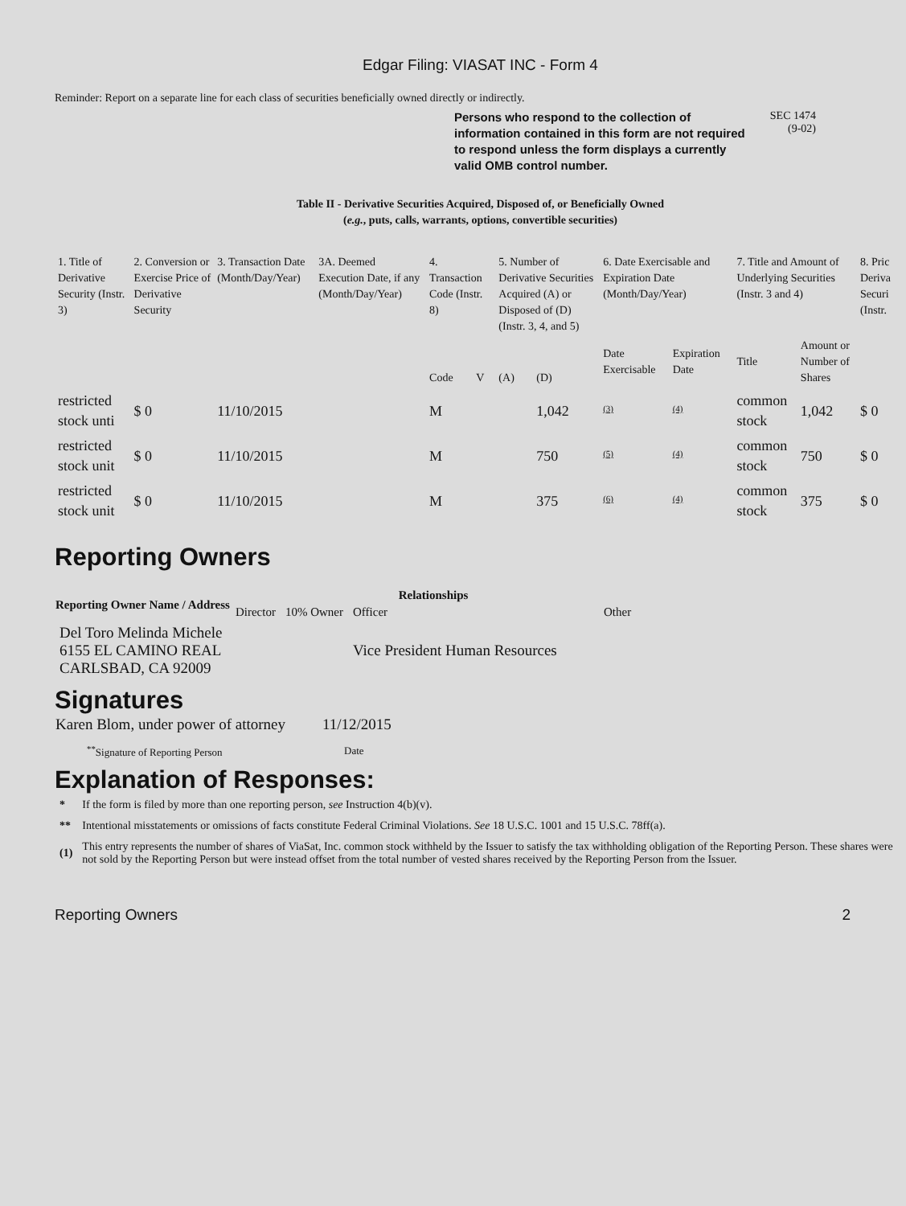Edgar Filing: VIASAT INC - Form 4
Reminder: Report on a separate line for each class of securities beneficially owned directly or indirectly.
Persons who respond to the collection of information contained in this form are not required to respond unless the form displays a currently valid OMB control number.
SEC 1474
(9-02)
Table II - Derivative Securities Acquired, Disposed of, or Beneficially Owned
(e.g., puts, calls, warrants, options, convertible securities)
| 1. Title of Derivative Security (Instr. 3) | 2. Conversion or Exercise Price of Derivative Security | 3. Transaction Date (Month/Day/Year) | 3A. Deemed Execution Date, if any (Month/Day/Year) | 4. Transaction Code (Instr. 8) | | 5. Number of Derivative Securities Acquired (A) or Disposed of (D) (Instr. 3, 4, and 5) | | 6. Date Exercisable and Expiration Date (Month/Day/Year) | | 7. Title and Amount of Underlying Securities (Instr. 3 and 4) | | 8. Pric Deriva Securi (Instr. |
| | | | | Code | V | (A) | (D) | Date Exercisable | Expiration Date | Title | Amount or Number of Shares | |
| restricted stock unti | $ 0 | 11/10/2015 | | M | | | 1,042 | <sup>(3)</sup> | <sup>(4)</sup> | common stock | 1,042 | $ 0 |
| restricted stock unit | $ 0 | 11/10/2015 | | M | | | 750 | <sup>(5)</sup> | <sup>(4)</sup> | common stock | 750 | $ 0 |
| restricted stock unit | $ 0 | 11/10/2015 | | M | | | 375 | <sup>(6)</sup> | <sup>(4)</sup> | common stock | 375 | $ 0 |
Reporting Owners
| Reporting Owner Name / Address | Relationships | | | |
| --- | --- | --- | --- | --- |
| | Director | 10% Owner | Officer | Other |
| Del Toro Melinda Michele 6155 EL CAMINO REAL CARLSBAD, CA 92009 | | | Vice President Human Resources | |
Signatures
| Karen Blom, under power of attorney | 11/12/2015 |
| <sup>**</sup> Signature of Reporting Person | Date |
Explanation of Responses:
| * | If the form is filed by more than one reporting person, see Instruction 4(b)(v). |
| ** | Intentional misstatements or omissions of facts constitute Federal Criminal Violations. See 18 U.S.C. 1001 and 15 U.S.C. 78ff(a). |
| (1) | This entry represents the number of shares of ViaSat, Inc. common stock withheld by the Issuer to satisfy the tax withholding obligation of the Reporting Person. These shares were not sold by the Reporting Person but were instead offset from the total number of vested shares received by the Reporting Person from the Issuer. |
Reporting Owners 2